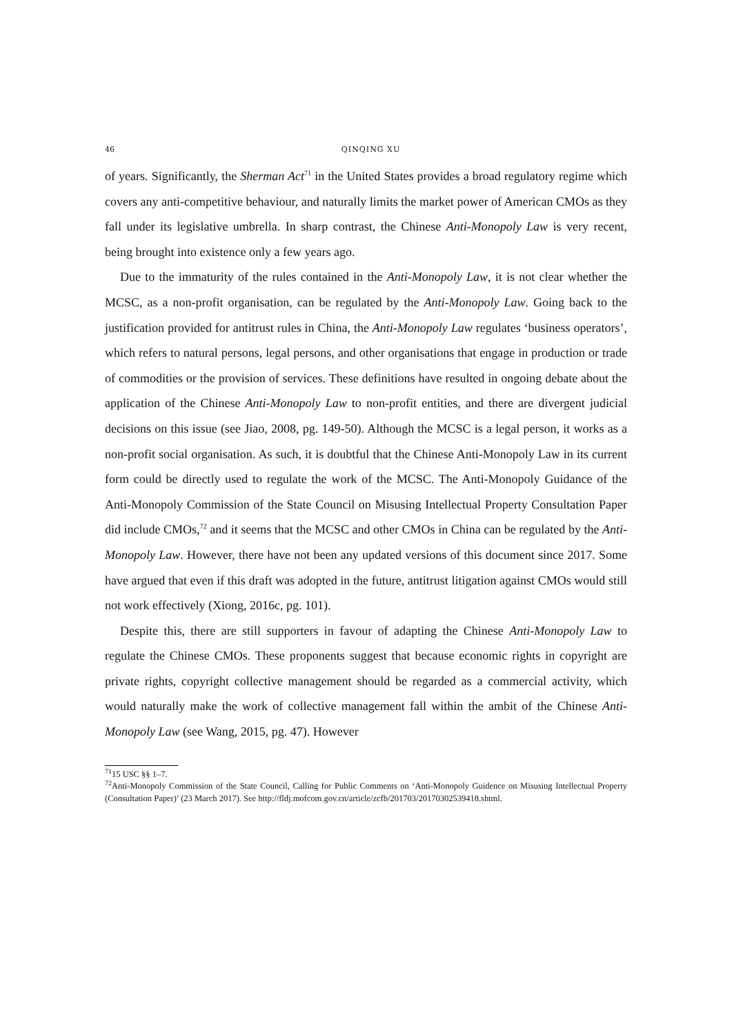46 QINQING XU
of years. Significantly, the Sherman Act<sup>71</sup> in the United States provides a broad regulatory regime which covers any anti-competitive behaviour, and naturally limits the market power of American CMOs as they fall under its legislative umbrella. In sharp contrast, the Chinese Anti-Monopoly Law is very recent, being brought into existence only a few years ago.
Due to the immaturity of the rules contained in the Anti-Monopoly Law, it is not clear whether the MCSC, as a non-profit organisation, can be regulated by the Anti-Monopoly Law. Going back to the justification provided for antitrust rules in China, the Anti-Monopoly Law regulates ‘business operators’, which refers to natural persons, legal persons, and other organisations that engage in production or trade of commodities or the provision of services. These definitions have resulted in ongoing debate about the application of the Chinese Anti-Monopoly Law to non-profit entities, and there are divergent judicial decisions on this issue (see Jiao, 2008, pg. 149-50). Although the MCSC is a legal person, it works as a non-profit social organisation. As such, it is doubtful that the Chinese Anti-Monopoly Law in its current form could be directly used to regulate the work of the MCSC. The Anti-Monopoly Guidance of the Anti-Monopoly Commission of the State Council on Misusing Intellectual Property Consultation Paper did include CMOs,<sup>72</sup> and it seems that the MCSC and other CMOs in China can be regulated by the Anti-Monopoly Law. However, there have not been any updated versions of this document since 2017. Some have argued that even if this draft was adopted in the future, antitrust litigation against CMOs would still not work effectively (Xiong, 2016c, pg. 101).
Despite this, there are still supporters in favour of adapting the Chinese Anti-Monopoly Law to regulate the Chinese CMOs. These proponents suggest that because economic rights in copyright are private rights, copyright collective management should be regarded as a commercial activity, which would naturally make the work of collective management fall within the ambit of the Chinese Anti-Monopoly Law (see Wang, 2015, pg. 47). However
<sup>71</sup> 15 USC §§ 1–7.
<sup>72</sup> Anti-Monopoly Commission of the State Council, Calling for Public Comments on ‘Anti-Monopoly Guidence on Misusing Intellectual Property (Consultation Paper)’ (23 March 2017). See http://fldj.mofcom.gov.cn/article/zcfb/201703/20170302539418.shtml.